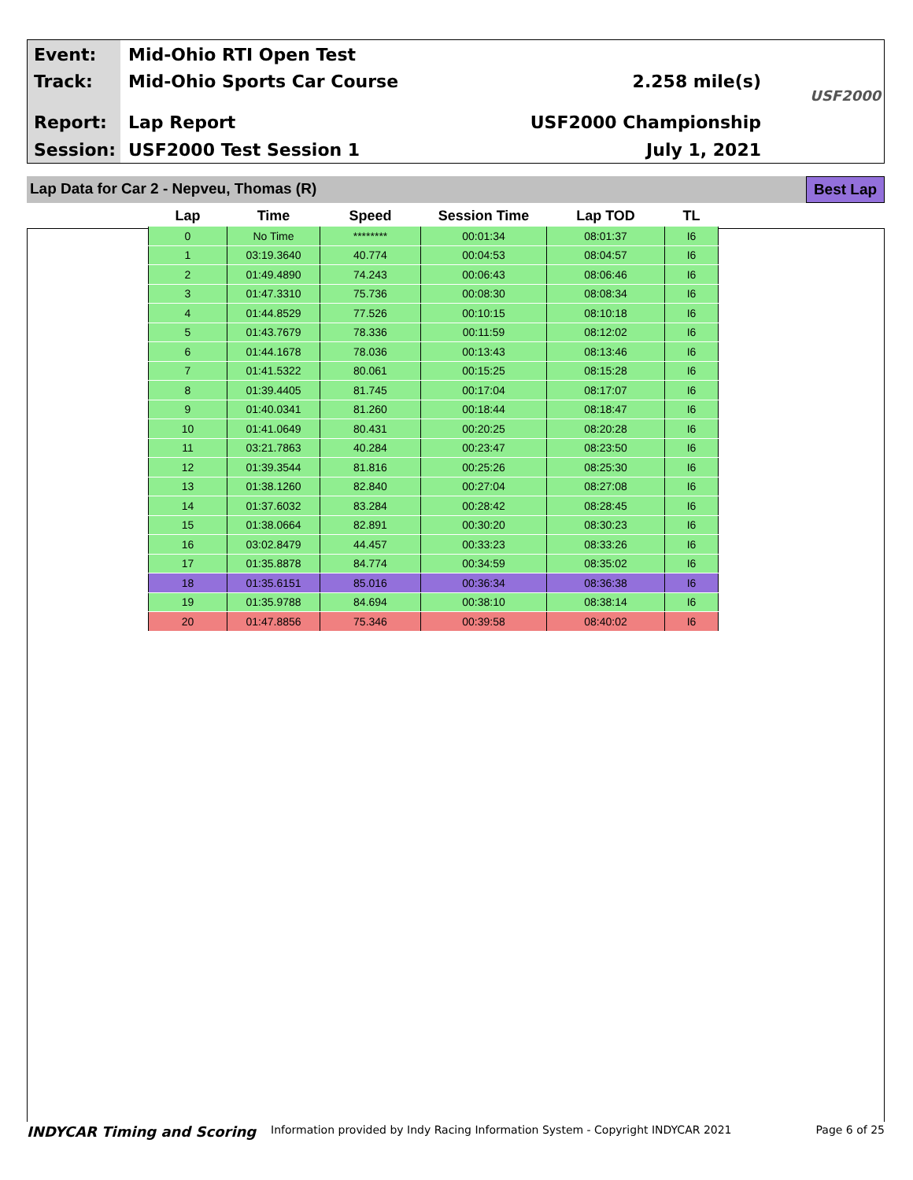Event: Mid-Ohio RTI Open Test
Track: Mid-Ohio Sports Car Course 2.258 mile(s)
Report: Lap Report USF2000 Championship
Session: USF2000 Test Session 1 July 1, 2021
USF2000
Lap Data for Car 2 - Nepveu, Thomas (R)
Best Lap
| Lap | Time | Speed | Session Time | Lap TOD | TL |
| --- | --- | --- | --- | --- | --- |
| 0 | No Time | ******** | 00:01:34 | 08:01:37 | I6 |
| 1 | 03:19.3640 | 40.774 | 00:04:53 | 08:04:57 | I6 |
| 2 | 01:49.4890 | 74.243 | 00:06:43 | 08:06:46 | I6 |
| 3 | 01:47.3310 | 75.736 | 00:08:30 | 08:08:34 | I6 |
| 4 | 01:44.8529 | 77.526 | 00:10:15 | 08:10:18 | I6 |
| 5 | 01:43.7679 | 78.336 | 00:11:59 | 08:12:02 | I6 |
| 6 | 01:44.1678 | 78.036 | 00:13:43 | 08:13:46 | I6 |
| 7 | 01:41.5322 | 80.061 | 00:15:25 | 08:15:28 | I6 |
| 8 | 01:39.4405 | 81.745 | 00:17:04 | 08:17:07 | I6 |
| 9 | 01:40.0341 | 81.260 | 00:18:44 | 08:18:47 | I6 |
| 10 | 01:41.0649 | 80.431 | 00:20:25 | 08:20:28 | I6 |
| 11 | 03:21.7863 | 40.284 | 00:23:47 | 08:23:50 | I6 |
| 12 | 01:39.3544 | 81.816 | 00:25:26 | 08:25:30 | I6 |
| 13 | 01:38.1260 | 82.840 | 00:27:04 | 08:27:08 | I6 |
| 14 | 01:37.6032 | 83.284 | 00:28:42 | 08:28:45 | I6 |
| 15 | 01:38.0664 | 82.891 | 00:30:20 | 08:30:23 | I6 |
| 16 | 03:02.8479 | 44.457 | 00:33:23 | 08:33:26 | I6 |
| 17 | 01:35.8878 | 84.774 | 00:34:59 | 08:35:02 | I6 |
| 18 | 01:35.6151 | 85.016 | 00:36:34 | 08:36:38 | I6 |
| 19 | 01:35.9788 | 84.694 | 00:38:10 | 08:38:14 | I6 |
| 20 | 01:47.8856 | 75.346 | 00:39:58 | 08:40:02 | I6 |
INDYCAR Timing and Scoring Information provided by Indy Racing Information System - Copyright INDYCAR 2021 Page 6 of 25